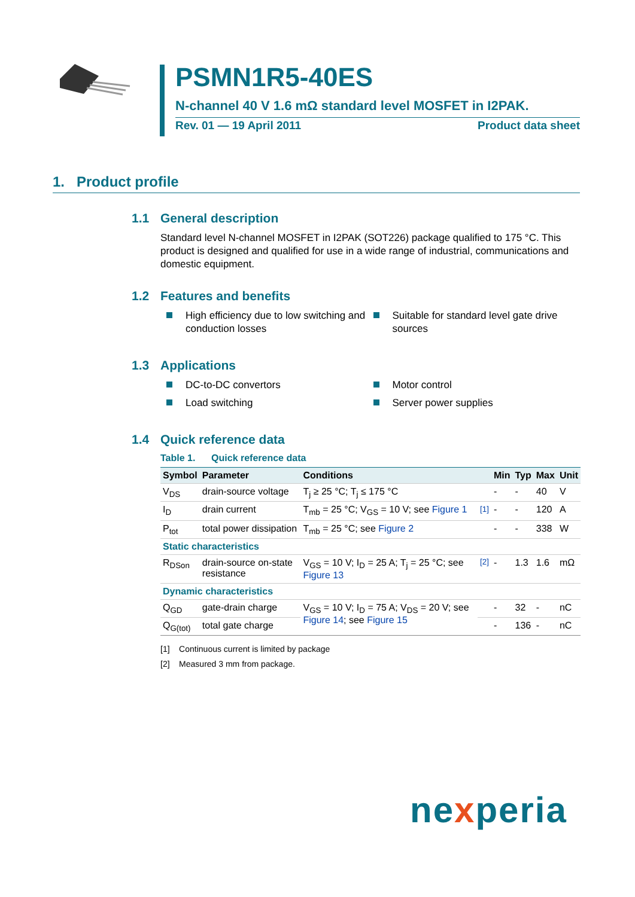PSMN1R5-40ES
N-channel 40 V 1.6 mΩ standard level MOSFET in I2PAK.
Rev. 01 — 19 April 2011 Product data sheet
1. Product profile
1.1 General description
Standard level N-channel MOSFET in I2PAK (SOT226) package qualified to 175 °C. This product is designed and qualified for use in a wide range of industrial, communications and domestic equipment.
1.2 Features and benefits
High efficiency due to low switching and conduction losses
Suitable for standard level gate drive sources
1.3 Applications
DC-to-DC convertors Motor control
Load switching Server power supplies
1.4 Quick reference data
Table 1. Quick reference data
| Symbol | Parameter | Conditions | | Min | Typ | Max | Unit |
| --- | --- | --- | --- | --- | --- | --- | --- |
| V<sub>DS</sub> | drain-source voltage | T<sub>j</sub> ≥ 25 °C; T<sub>j</sub> ≤ 175 °C | | - | - | 40 | V |
| I<sub>D</sub> | drain current | T<sub>mb</sub> = 25 °C; V<sub>GS</sub> = 10 V; see Figure 1 | <sup>[1]</sup> | - | - | 120 | A |
| P<sub>tot</sub> | total power dissipation | T<sub>mb</sub> = 25 °C; see Figure 2 | | - | - | 338 | W |
| Static characteristics | | | | | | | |
| R<sub>DSon</sub> | drain-source on-state resistance | V<sub>GS</sub> = 10 V; I<sub>D</sub> = 25 A; T<sub>j</sub> = 25 °C; see Figure 13 | <sup>[2]</sup> | - | 1.3 | 1.6 | mΩ |
| Dynamic characteristics | | | | | | | |
| Q<sub>GD</sub> | gate-drain charge | V<sub>GS</sub> = 10 V; I<sub>D</sub> = 75 A; V<sub>DS</sub> = 20 V; see Figure 14 ; see Figure 15 | | - | 32 | - | nC |
| Q<sub>G(tot)</sub> | total gate charge | | | - | 136 | - | nC |
[1] Continuous current is limited by package
[2] Measured 3 mm from package.
nexperia